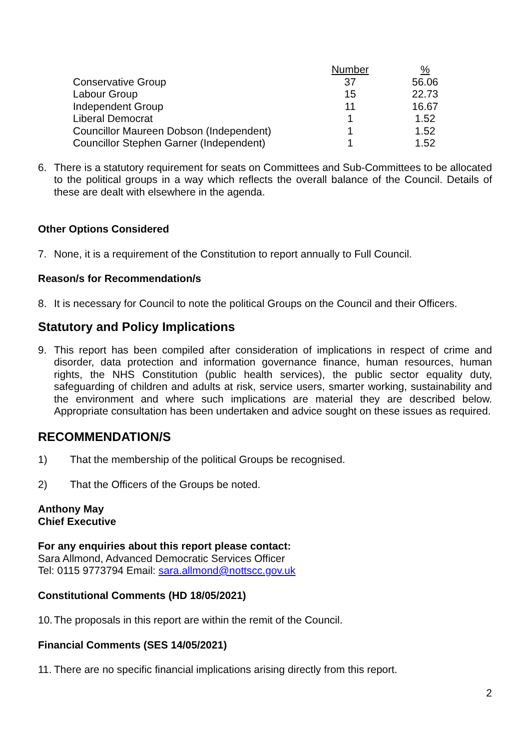| | Number | % |
| Conservative Group | 37 | 56.06 |
| Labour Group | 15 | 22.73 |
| Independent Group | 11 | 16.67 |
| Liberal Democrat | 1 | 1.52 |
| Councillor Maureen Dobson (Independent) | 1 | 1.52 |
| Councillor Stephen Garner (Independent) | 1 | 1.52 |
6. There is a statutory requirement for seats on Committees and Sub-Committees to be allocated to the political groups in a way which reflects the overall balance of the Council. Details of these are dealt with elsewhere in the agenda.
Other Options Considered
7. None, it is a requirement of the Constitution to report annually to Full Council.
Reason/s for Recommendation/s
8. It is necessary for Council to note the political Groups on the Council and their Officers.
Statutory and Policy Implications
9. This report has been compiled after consideration of implications in respect of crime and disorder, data protection and information governance finance, human resources, human rights, the NHS Constitution (public health services), the public sector equality duty, safeguarding of children and adults at risk, service users, smarter working, sustainability and the environment and where such implications are material they are described below. Appropriate consultation has been undertaken and advice sought on these issues as required.
RECOMMENDATION/S
1) That the membership of the political Groups be recognised.
2) That the Officers of the Groups be noted.
Anthony May
Chief Executive
For any enquiries about this report please contact:
Sara Allmond, Advanced Democratic Services Officer
Tel: 0115 9773794 Email: sara.allmond@nottscc.gov.uk
Constitutional Comments (HD 18/05/2021)
10.
The proposals in this report are within the remit of the Council.
Financial Comments (SES 14/05/2021)
11.
There are no specific financial implications arising directly from this report.
2